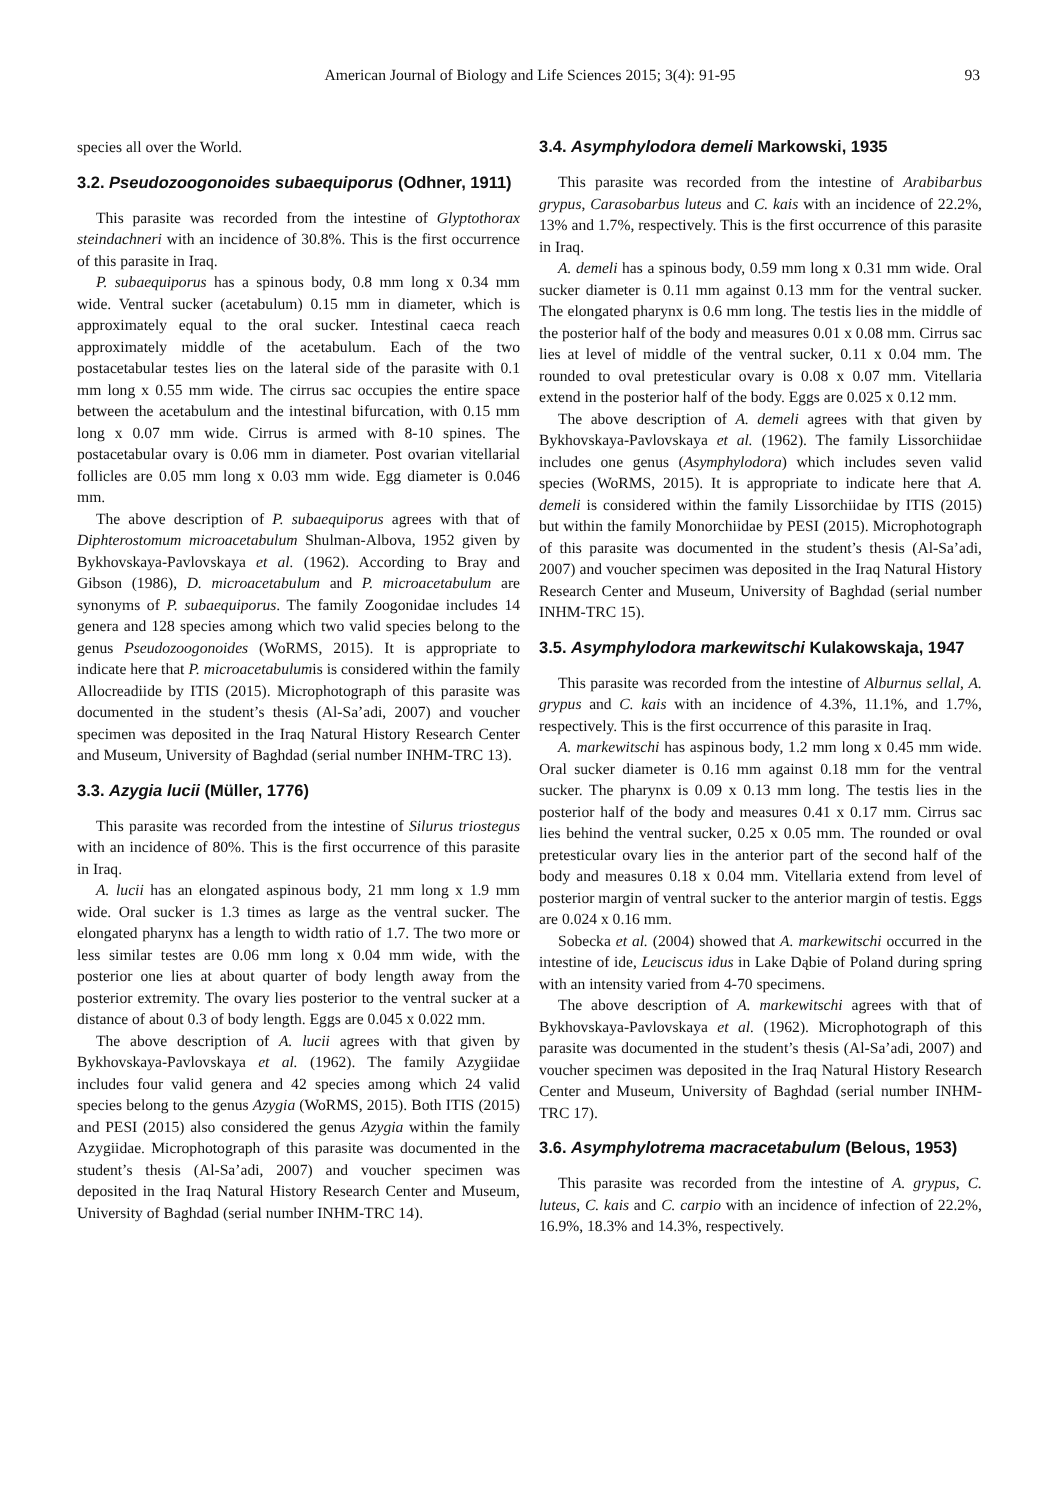American Journal of Biology and Life Sciences 2015; 3(4): 91-95
93
species all over the World.
3.2. Pseudozoogonoides subaequiporus (Odhner, 1911)
This parasite was recorded from the intestine of Glyptothorax steindachneri with an incidence of 30.8%. This is the first occurrence of this parasite in Iraq.
P. subaequiporus has a spinous body, 0.8 mm long x 0.34 mm wide. Ventral sucker (acetabulum) 0.15 mm in diameter, which is approximately equal to the oral sucker. Intestinal caeca reach approximately middle of the acetabulum. Each of the two postacetabular testes lies on the lateral side of the parasite with 0.1 mm long x 0.55 mm wide. The cirrus sac occupies the entire space between the acetabulum and the intestinal bifurcation, with 0.15 mm long x 0.07 mm wide. Cirrus is armed with 8-10 spines. The postacetabular ovary is 0.06 mm in diameter. Post ovarian vitellarial follicles are 0.05 mm long x 0.03 mm wide. Egg diameter is 0.046 mm.
The above description of P. subaequiporus agrees with that of Diphterostomum microacetabulum Shulman-Albova, 1952 given by Bykhovskaya-Pavlovskaya et al. (1962). According to Bray and Gibson (1986), D. microacetabulum and P. microacetabulum are synonyms of P. subaequiporus. The family Zoogonidae includes 14 genera and 128 species among which two valid species belong to the genus Pseudozoogonoides (WoRMS, 2015). It is appropriate to indicate here that P. microacetabulumis is considered within the family Allocreadiide by ITIS (2015). Microphotograph of this parasite was documented in the student’s thesis (Al-Sa’adi, 2007) and voucher specimen was deposited in the Iraq Natural History Research Center and Museum, University of Baghdad (serial number INHM-TRC 13).
3.3. Azygia lucii (Müller, 1776)
This parasite was recorded from the intestine of Silurus triostegus with an incidence of 80%. This is the first occurrence of this parasite in Iraq.
A. lucii has an elongated aspinous body, 21 mm long x 1.9 mm wide. Oral sucker is 1.3 times as large as the ventral sucker. The elongated pharynx has a length to width ratio of 1.7. The two more or less similar testes are 0.06 mm long x 0.04 mm wide, with the posterior one lies at about quarter of body length away from the posterior extremity. The ovary lies posterior to the ventral sucker at a distance of about 0.3 of body length. Eggs are 0.045 x 0.022 mm.
The above description of A. lucii agrees with that given by Bykhovskaya-Pavlovskaya et al. (1962). The family Azygiidae includes four valid genera and 42 species among which 24 valid species belong to the genus Azygia (WoRMS, 2015). Both ITIS (2015) and PESI (2015) also considered the genus Azygia within the family Azygiidae. Microphotograph of this parasite was documented in the student’s thesis (Al-Sa’adi, 2007) and voucher specimen was deposited in the Iraq Natural History Research Center and Museum, University of Baghdad (serial number INHM-TRC 14).
3.4. Asymphylodora demeli Markowski, 1935
This parasite was recorded from the intestine of Arabibarbus grypus, Carasobarbus luteus and C. kais with an incidence of 22.2%, 13% and 1.7%, respectively. This is the first occurrence of this parasite in Iraq.
A. demeli has a spinous body, 0.59 mm long x 0.31 mm wide. Oral sucker diameter is 0.11 mm against 0.13 mm for the ventral sucker. The elongated pharynx is 0.6 mm long. The testis lies in the middle of the posterior half of the body and measures 0.01 x 0.08 mm. Cirrus sac lies at level of middle of the ventral sucker, 0.11 x 0.04 mm. The rounded to oval pretesticular ovary is 0.08 x 0.07 mm. Vitellaria extend in the posterior half of the body. Eggs are 0.025 x 0.12 mm.
The above description of A. demeli agrees with that given by Bykhovskaya-Pavlovskaya et al. (1962). The family Lissorchiidae includes one genus (Asymphylodora) which includes seven valid species (WoRMS, 2015). It is appropriate to indicate here that A. demeli is considered within the family Lissorchiidae by ITIS (2015) but within the family Monorchiidae by PESI (2015). Microphotograph of this parasite was documented in the student’s thesis (Al-Sa’adi, 2007) and voucher specimen was deposited in the Iraq Natural History Research Center and Museum, University of Baghdad (serial number INHM-TRC 15).
3.5. Asymphylodora markewitschi Kulakowskaja, 1947
This parasite was recorded from the intestine of Alburnus sellal, A. grypus and C. kais with an incidence of 4.3%, 11.1%, and 1.7%, respectively. This is the first occurrence of this parasite in Iraq.
A. markewitschi has aspinous body, 1.2 mm long x 0.45 mm wide. Oral sucker diameter is 0.16 mm against 0.18 mm for the ventral sucker. The pharynx is 0.09 x 0.13 mm long. The testis lies in the posterior half of the body and measures 0.41 x 0.17 mm. Cirrus sac lies behind the ventral sucker, 0.25 x 0.05 mm. The rounded or oval pretesticular ovary lies in the anterior part of the second half of the body and measures 0.18 x 0.04 mm. Vitellaria extend from level of posterior margin of ventral sucker to the anterior margin of testis. Eggs are 0.024 x 0.16 mm.
Sobecka et al. (2004) showed that A. markewitschi occurred in the intestine of ide, Leuciscus idus in Lake Dąbie of Poland during spring with an intensity varied from 4-70 specimens.
The above description of A. markewitschi agrees with that of Bykhovskaya-Pavlovskaya et al. (1962). Microphotograph of this parasite was documented in the student’s thesis (Al-Sa’adi, 2007) and voucher specimen was deposited in the Iraq Natural History Research Center and Museum, University of Baghdad (serial number INHM-TRC 17).
3.6. Asymphylotrema macracetabulum (Belous, 1953)
This parasite was recorded from the intestine of A. grypus, C. luteus, C. kais and C. carpio with an incidence of infection of 22.2%, 16.9%, 18.3% and 14.3%, respectively.